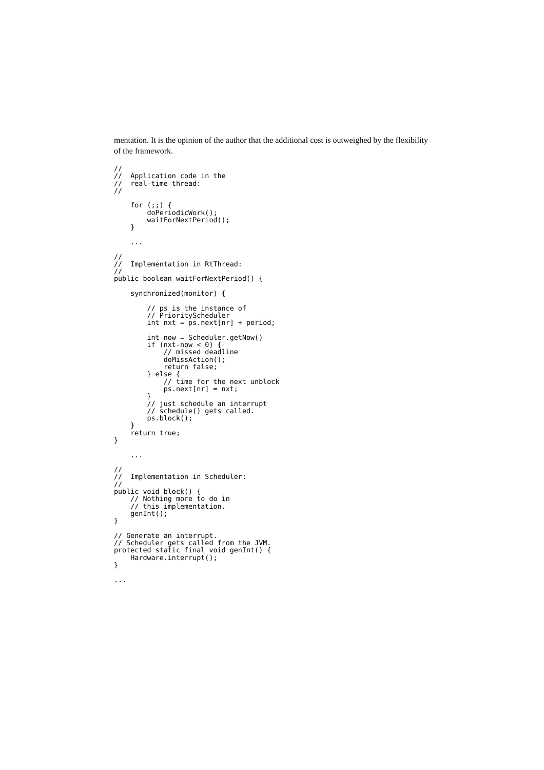mentation. It is the opinion of the author that the additional cost is outweighed by the flexibility of the framework.
//
//  Application code in the
//  real-time thread:
//

    for (;;) {
        doPeriodicWork();
        waitForNextPeriod();
    }

    ...

//
//  Implementation in RtThread:
//
public boolean waitForNextPeriod() {

    synchronized(monitor) {

        // ps is the instance of
        // PriorityScheduler
        int nxt = ps.next[nr] + period;

        int now = Scheduler.getNow()
        if (nxt-now < 0) {
            // missed deadline
            doMissAction();
            return false;
        } else {
            // time for the next unblock
            ps.next[nr] = nxt;
        }
        // just schedule an interrupt
        // schedule() gets called.
        ps.block();
    }
    return true;
}

    ...

//
//  Implementation in Scheduler:
//
public void block() {
    // Nothing more to do in
    // this implementation.
    genInt();
}

// Generate an interrupt.
// Scheduler gets called from the JVM.
protected static final void genInt() {
    Hardware.interrupt();
}

...